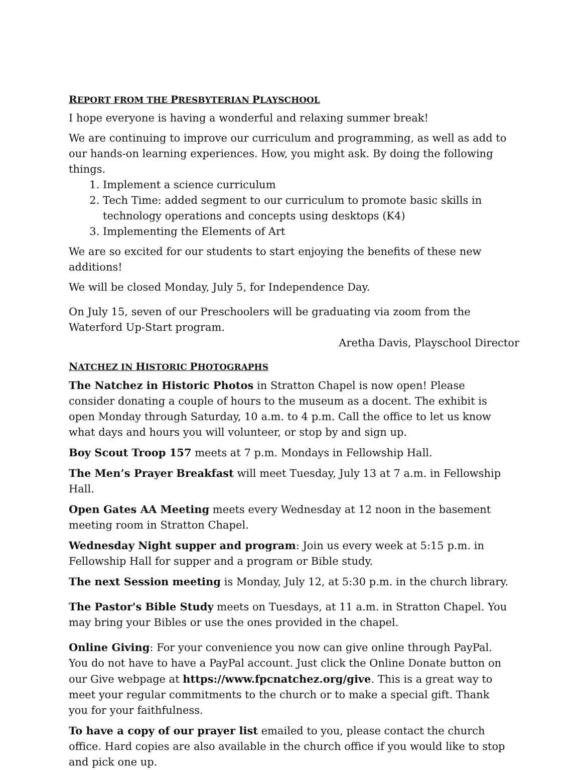REPORT FROM THE PRESBYTERIAN PLAYSCHOOL
I hope everyone is having a wonderful and relaxing summer break!
We are continuing to improve our curriculum and programming, as well as add to our hands-on learning experiences. How, you might ask. By doing the following things.
1. Implement a science curriculum
2. Tech Time: added segment to our curriculum to promote basic skills in technology operations and concepts using desktops (K4)
3. Implementing the Elements of Art
We are so excited for our students to start enjoying the benefits of these new additions!
We will be closed Monday, July 5, for Independence Day.
On July 15, seven of our Preschoolers will be graduating via zoom from the Waterford Up-Start program.
Aretha Davis, Playschool Director
NATCHEZ IN HISTORIC PHOTOGRAPHS
The Natchez in Historic Photos in Stratton Chapel is now open! Please consider donating a couple of hours to the museum as a docent. The exhibit is open Monday through Saturday, 10 a.m. to 4 p.m. Call the office to let us know what days and hours you will volunteer, or stop by and sign up.
Boy Scout Troop 157 meets at 7 p.m. Mondays in Fellowship Hall.
The Men’s Prayer Breakfast will meet Tuesday, July 13 at 7 a.m. in Fellowship Hall.
Open Gates AA Meeting meets every Wednesday at 12 noon in the basement meeting room in Stratton Chapel.
Wednesday Night supper and program: Join us every week at 5:15 p.m. in Fellowship Hall for supper and a program or Bible study.
The next Session meeting is Monday, July 12, at 5:30 p.m. in the church library.
The Pastor's Bible Study meets on Tuesdays, at 11 a.m. in Stratton Chapel. You may bring your Bibles or use the ones provided in the chapel.
Online Giving: For your convenience you now can give online through PayPal. You do not have to have a PayPal account. Just click the Online Donate button on our Give webpage at https://www.fpcnatchez.org/give. This is a great way to meet your regular commitments to the church or to make a special gift. Thank you for your faithfulness.
To have a copy of our prayer list emailed to you, please contact the church office. Hard copies are also available in the church office if you would like to stop and pick one up.